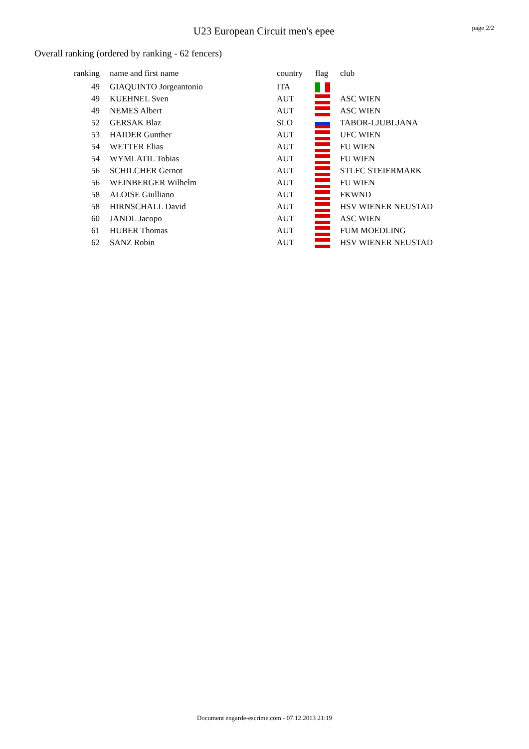U23 European Circuit men's epee
page 2/2
Overall ranking (ordered by ranking - 62 fencers)
| ranking | name and first name | country | flag | club |
| --- | --- | --- | --- | --- |
| 49 | GIAQUINTO Jorgeantonio | ITA | | |
| 49 | KUEHNEL Sven | AUT | | ASC WIEN |
| 49 | NEMES Albert | AUT | | ASC WIEN |
| 52 | GERSAK Blaz | SLO | | TABOR-LJUBLJANA |
| 53 | HAIDER Gunther | AUT | | UFC WIEN |
| 54 | WETTER Elias | AUT | | FU WIEN |
| 54 | WYMLATIL Tobias | AUT | | FU WIEN |
| 56 | SCHILCHER Gernot | AUT | | STLFC STEIERMARK |
| 56 | WEINBERGER Wilhelm | AUT | | FU WIEN |
| 58 | ALOISE Giulliano | AUT | | FKWND |
| 58 | HIRNSCHALL David | AUT | | HSV WIENER NEUSTAD |
| 60 | JANDL Jacopo | AUT | | ASC WIEN |
| 61 | HUBER Thomas | AUT | | FUM MOEDLING |
| 62 | SANZ Robin | AUT | | HSV WIENER NEUSTAD |
Document engarde-escrime.com - 07.12.2013 21:19